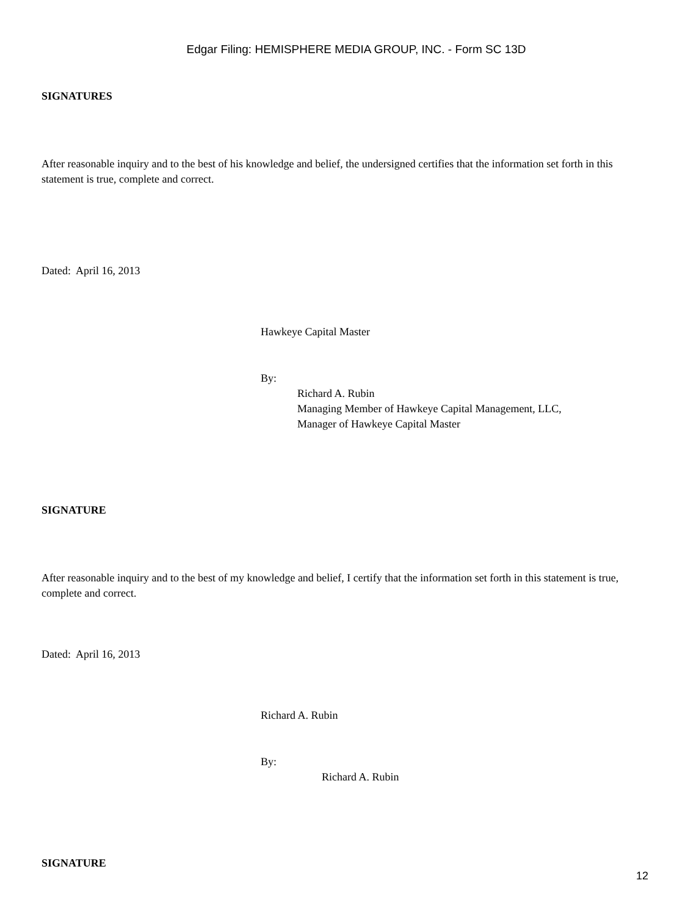Edgar Filing: HEMISPHERE MEDIA GROUP, INC. - Form SC 13D
SIGNATURES
After reasonable inquiry and to the best of his knowledge and belief, the undersigned certifies that the information set forth in this statement is true, complete and correct.
Dated: April 16, 2013
Hawkeye Capital Master
By:
Richard A. Rubin
Managing Member of Hawkeye Capital Management, LLC,
Manager of Hawkeye Capital Master
SIGNATURE
After reasonable inquiry and to the best of my knowledge and belief, I certify that the information set forth in this statement is true, complete and correct.
Dated: April 16, 2013
Richard A. Rubin
By:
Richard A. Rubin
SIGNATURE
12